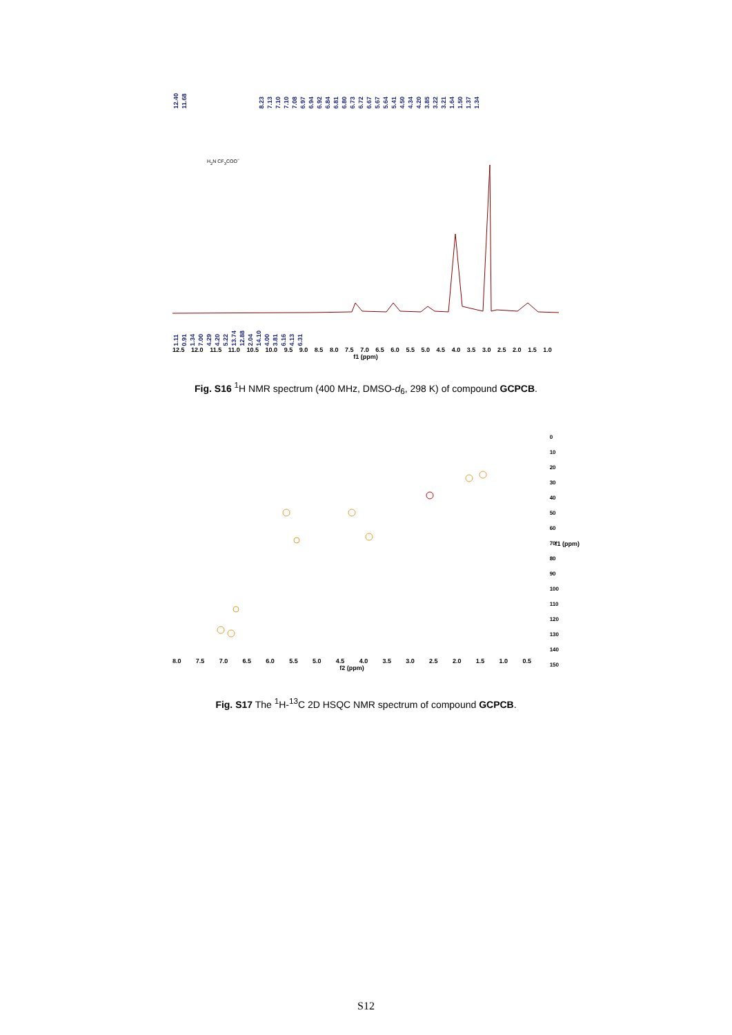12.40 11.68 8.23 7.13 7.10 7.10 7.08 6.97 6.94 6.92 6.84 6.81 6.80 6.73 6.72 6.67 5.67 5.64 5.41 4.50 4.34 4.20 3.85 3.22 3.21 1.64 1.50 1.37 1.34
H<sub>2</sub>N CF<sub>3</sub>COO<sup>−</sup>
1.11 0.91 1.34 7.00 4.29 4.20 5.22 13.74 12.88 2.04 14.10 4.00 3.81 6.16 4.13 6.31
12.5 12.0 11.5 11.0 10.5 10.0 9.5 9.0 8.5 8.0 7.5 7.0 6.5 6.0 5.5 5.0 4.5 4.0 3.5 3.0 2.5 2.0 1.5 1.0
f1 (ppm)
Fig. S16 <sup>1</sup>H NMR spectrum (400 MHz, DMSO-d<sub>6</sub>, 298 K) of compound GCPCB.
0
10
20
30
40
50
60
70
80
90
100
110
120
130
140
150
8.0 7.5 7.0 6.5 6.0 5.5 5.0 4.5 4.0 3.5 3.0 2.5 2.0 1.5 1.0 0.5
f2 (ppm)
f1 (ppm)
Fig. S17 The <sup>1</sup>H-<sup>13</sup>C 2D HSQC NMR spectrum of compound GCPCB.
S12